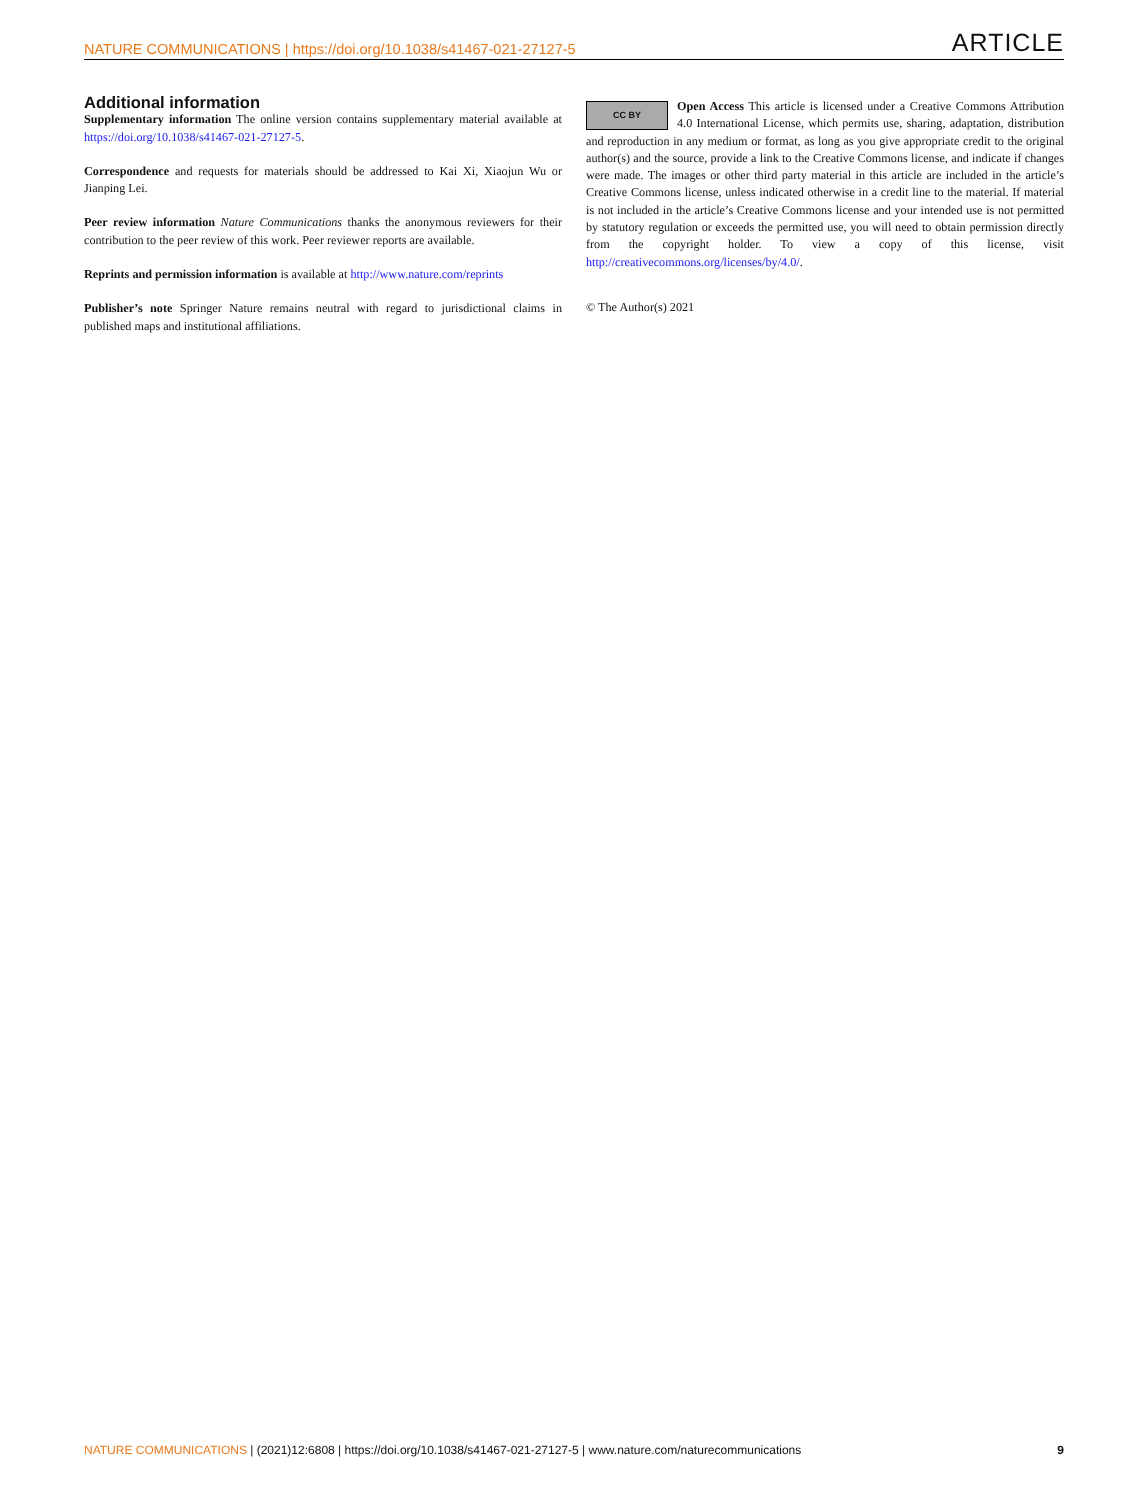NATURE COMMUNICATIONS | https://doi.org/10.1038/s41467-021-27127-5 ARTICLE
Additional information
Supplementary information The online version contains supplementary material available at https://doi.org/10.1038/s41467-021-27127-5.
Correspondence and requests for materials should be addressed to Kai Xi, Xiaojun Wu or Jianping Lei.
Peer review information Nature Communications thanks the anonymous reviewers for their contribution to the peer review of this work. Peer reviewer reports are available.
Reprints and permission information is available at http://www.nature.com/reprints
Publisher’s note Springer Nature remains neutral with regard to jurisdictional claims in published maps and institutional affiliations.
CC BY Open Access This article is licensed under a Creative Commons Attribution 4.0 International License, which permits use, sharing, adaptation, distribution and reproduction in any medium or format, as long as you give appropriate credit to the original author(s) and the source, provide a link to the Creative Commons license, and indicate if changes were made. The images or other third party material in this article are included in the article’s Creative Commons license, unless indicated otherwise in a credit line to the material. If material is not included in the article’s Creative Commons license and your intended use is not permitted by statutory regulation or exceeds the permitted use, you will need to obtain permission directly from the copyright holder. To view a copy of this license, visit http://creativecommons.org/licenses/by/4.0/.
© The Author(s) 2021
NATURE COMMUNICATIONS | (2021)12:6808 | https://doi.org/10.1038/s41467-021-27127-5 | www.nature.com/naturecommunications 9